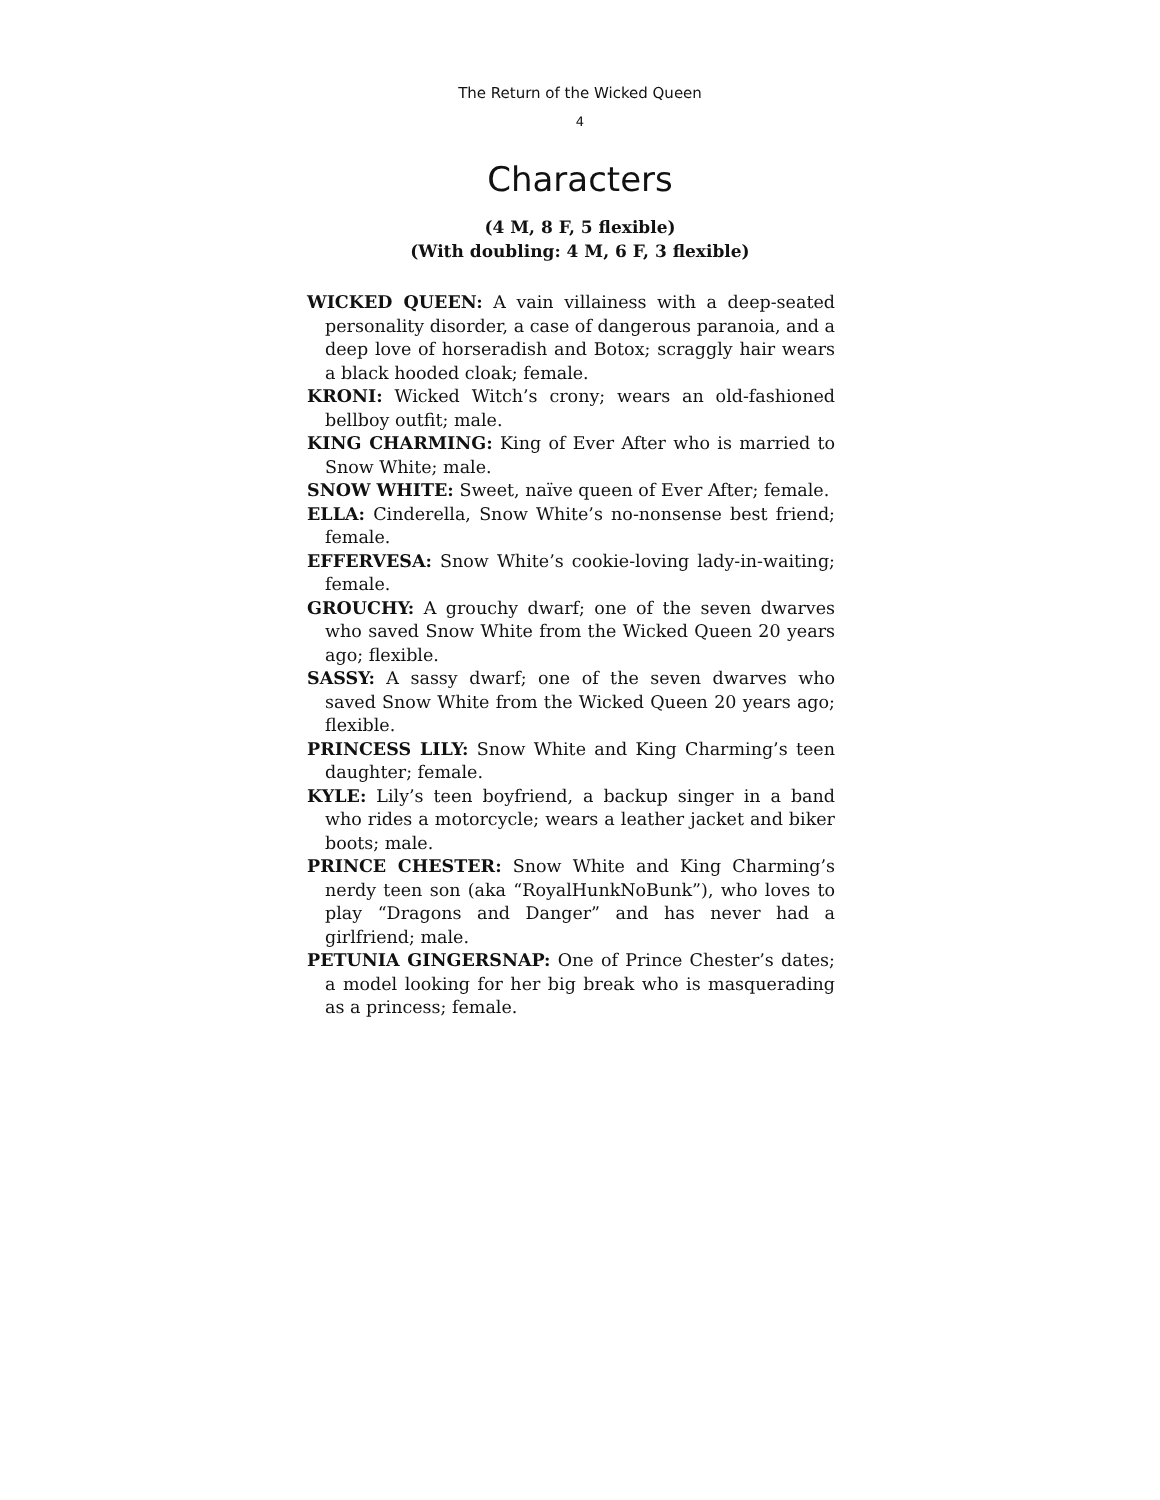The Return of the Wicked Queen
4
Characters
(4 M, 8 F, 5 flexible)
(With doubling: 4 M, 6 F, 3 flexible)
WICKED QUEEN: A vain villainess with a deep-seated personality disorder, a case of dangerous paranoia, and a deep love of horseradish and Botox; scraggly hair wears a black hooded cloak; female.
KRONI: Wicked Witch’s crony; wears an old-fashioned bellboy outfit; male.
KING CHARMING: King of Ever After who is married to Snow White; male.
SNOW WHITE: Sweet, naïve queen of Ever After; female.
ELLA: Cinderella, Snow White’s no-nonsense best friend; female.
EFFERVESA: Snow White’s cookie-loving lady-in-waiting; female.
GROUCHY: A grouchy dwarf; one of the seven dwarves who saved Snow White from the Wicked Queen 20 years ago; flexible.
SASSY: A sassy dwarf; one of the seven dwarves who saved Snow White from the Wicked Queen 20 years ago; flexible.
PRINCESS LILY: Snow White and King Charming’s teen daughter; female.
KYLE: Lily’s teen boyfriend, a backup singer in a band who rides a motorcycle; wears a leather jacket and biker boots; male.
PRINCE CHESTER: Snow White and King Charming’s nerdy teen son (aka “RoyalHunkNoBunk”), who loves to play “Dragons and Danger” and has never had a girlfriend; male.
PETUNIA GINGERSNAP: One of Prince Chester’s dates; a model looking for her big break who is masquerading as a princess; female.